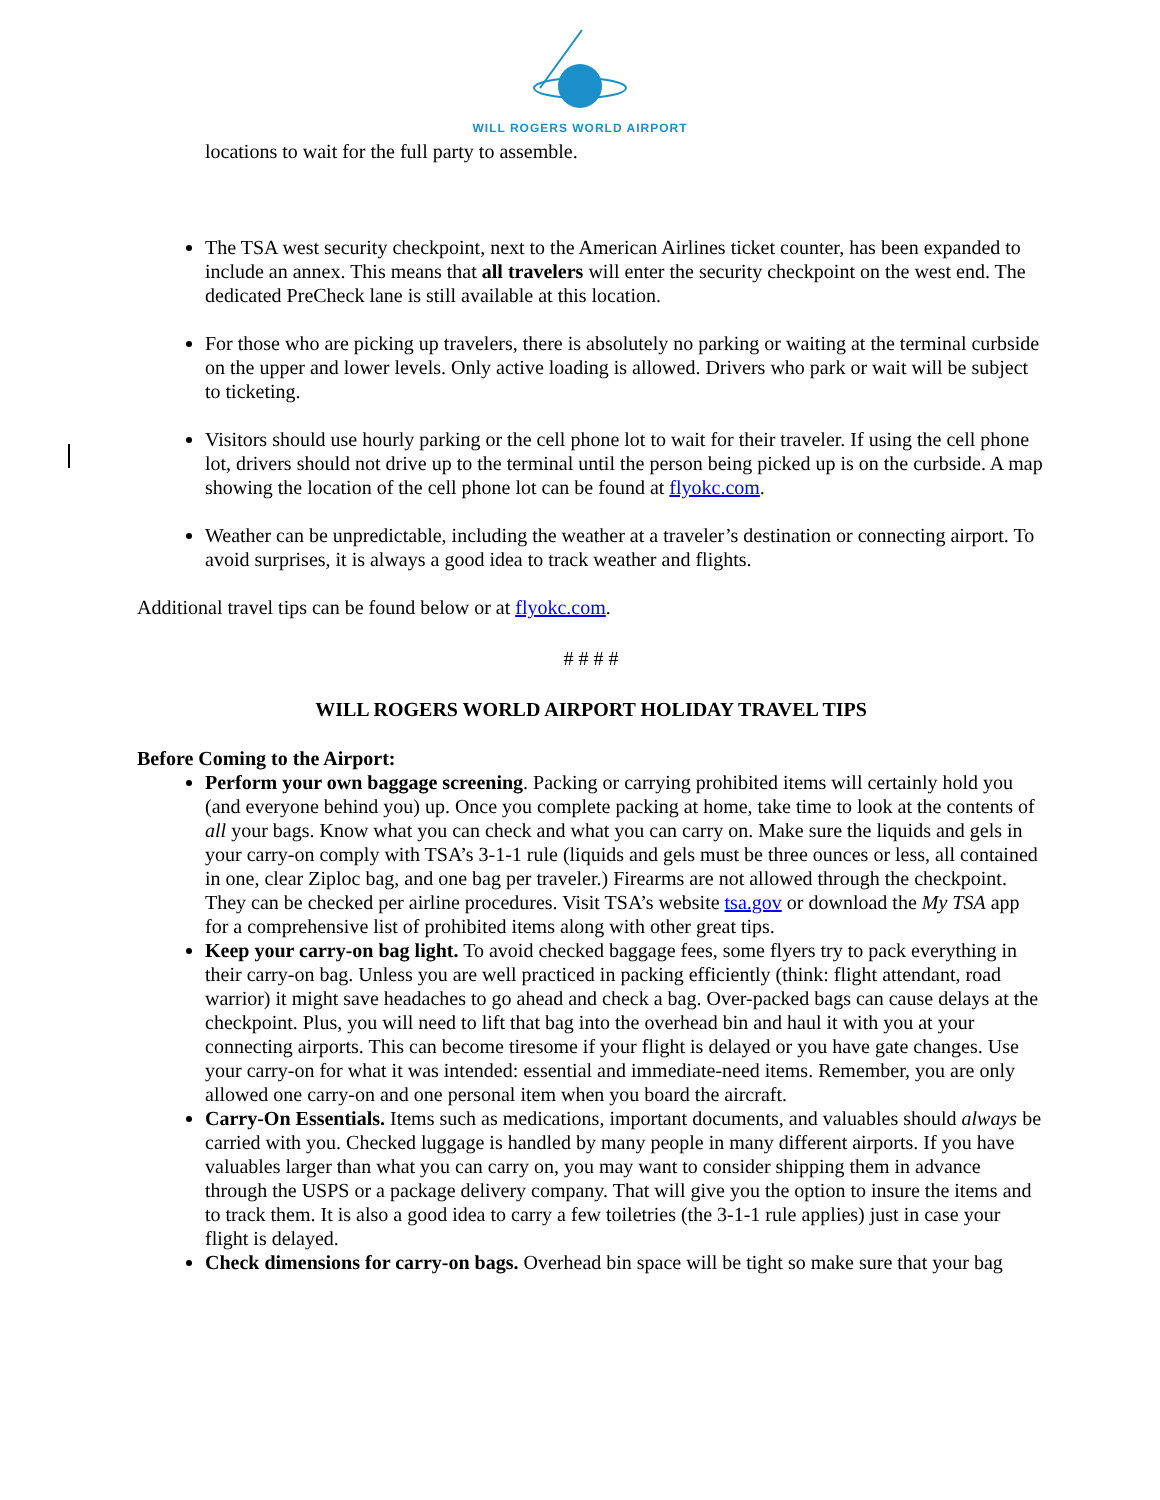WILL ROGERS WORLD AIRPORT
locations to wait for the full party to assemble.
The TSA west security checkpoint, next to the American Airlines ticket counter, has been expanded to include an annex. This means that all travelers will enter the security checkpoint on the west end. The dedicated PreCheck lane is still available at this location.
For those who are picking up travelers, there is absolutely no parking or waiting at the terminal curbside on the upper and lower levels. Only active loading is allowed. Drivers who park or wait will be subject to ticketing.
Visitors should use hourly parking or the cell phone lot to wait for their traveler. If using the cell phone lot, drivers should not drive up to the terminal until the person being picked up is on the curbside. A map showing the location of the cell phone lot can be found at flyokc.com.
Weather can be unpredictable, including the weather at a traveler’s destination or connecting airport. To avoid surprises, it is always a good idea to track weather and flights.
Additional travel tips can be found below or at flyokc.com.
# # # #
WILL ROGERS WORLD AIRPORT HOLIDAY TRAVEL TIPS
Before Coming to the Airport:
Perform your own baggage screening. Packing or carrying prohibited items will certainly hold you (and everyone behind you) up. Once you complete packing at home, take time to look at the contents of all your bags. Know what you can check and what you can carry on. Make sure the liquids and gels in your carry-on comply with TSA’s 3-1-1 rule (liquids and gels must be three ounces or less, all contained in one, clear Ziploc bag, and one bag per traveler.) Firearms are not allowed through the checkpoint. They can be checked per airline procedures. Visit TSA’s website tsa.gov or download the My TSA app for a comprehensive list of prohibited items along with other great tips.
Keep your carry-on bag light. To avoid checked baggage fees, some flyers try to pack everything in their carry-on bag. Unless you are well practiced in packing efficiently (think: flight attendant, road warrior) it might save headaches to go ahead and check a bag. Over-packed bags can cause delays at the checkpoint. Plus, you will need to lift that bag into the overhead bin and haul it with you at your connecting airports. This can become tiresome if your flight is delayed or you have gate changes. Use your carry-on for what it was intended: essential and immediate-need items. Remember, you are only allowed one carry-on and one personal item when you board the aircraft.
Carry-On Essentials. Items such as medications, important documents, and valuables should always be carried with you. Checked luggage is handled by many people in many different airports. If you have valuables larger than what you can carry on, you may want to consider shipping them in advance through the USPS or a package delivery company. That will give you the option to insure the items and to track them. It is also a good idea to carry a few toiletries (the 3-1-1 rule applies) just in case your flight is delayed.
Check dimensions for carry-on bags. Overhead bin space will be tight so make sure that your bag